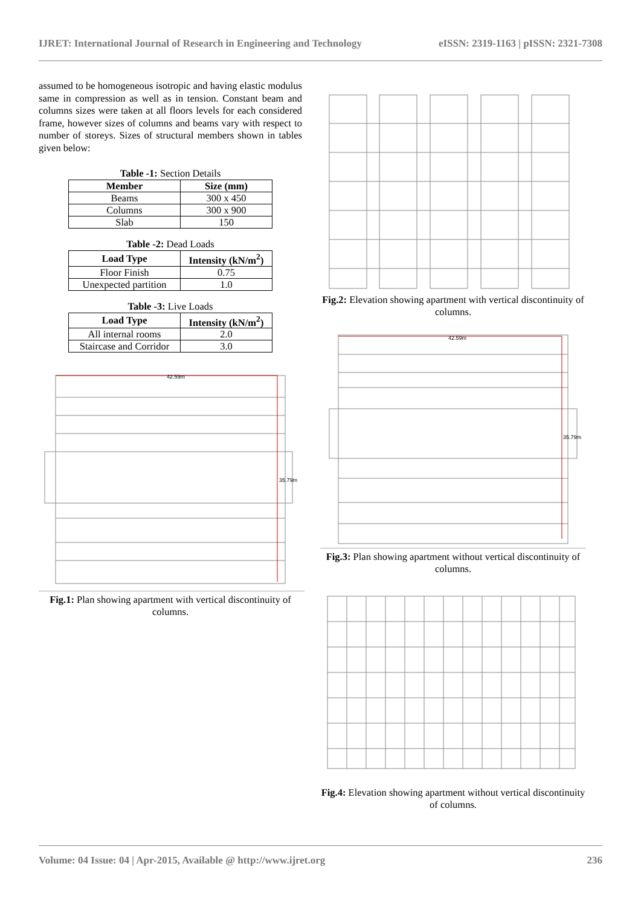IJRET: International Journal of Research in Engineering and Technology eISSN: 2319-1163 | pISSN: 2321-7308
assumed to be homogeneous isotropic and having elastic modulus same in compression as well as in tension. Constant beam and columns sizes were taken at all floors levels for each considered frame, however sizes of columns and beams vary with respect to number of storeys. Sizes of structural members shown in tables given below:
Table -1: Section Details
| Member | Size (mm) |
| --- | --- |
| Beams | 300 x 450 |
| Columns | 300 x 900 |
| Slab | 150 |
Table -2: Dead Loads
| Load Type | Intensity (kN/m<sup>2</sup>) |
| --- | --- |
| Floor Finish | 0.75 |
| Unexpected partition | 1.0 |
Table -3: Live Loads
| Load Type | Intensity (kN/m<sup>2</sup>) |
| --- | --- |
| All internal rooms | 2.0 |
| Staircase and Corridor | 3.0 |
42.59m
35.79m
Fig.1: Plan showing apartment with vertical discontinuity of columns.
Fig.2: Elevation showing apartment with vertical discontinuity of columns.
42.59m
35.79m
Fig.3: Plan showing apartment without vertical discontinuity of columns.
Fig.4: Elevation showing apartment without vertical discontinuity of columns.
Volume: 04 Issue: 04 | Apr-2015, Available @ http://www.ijret.org 236